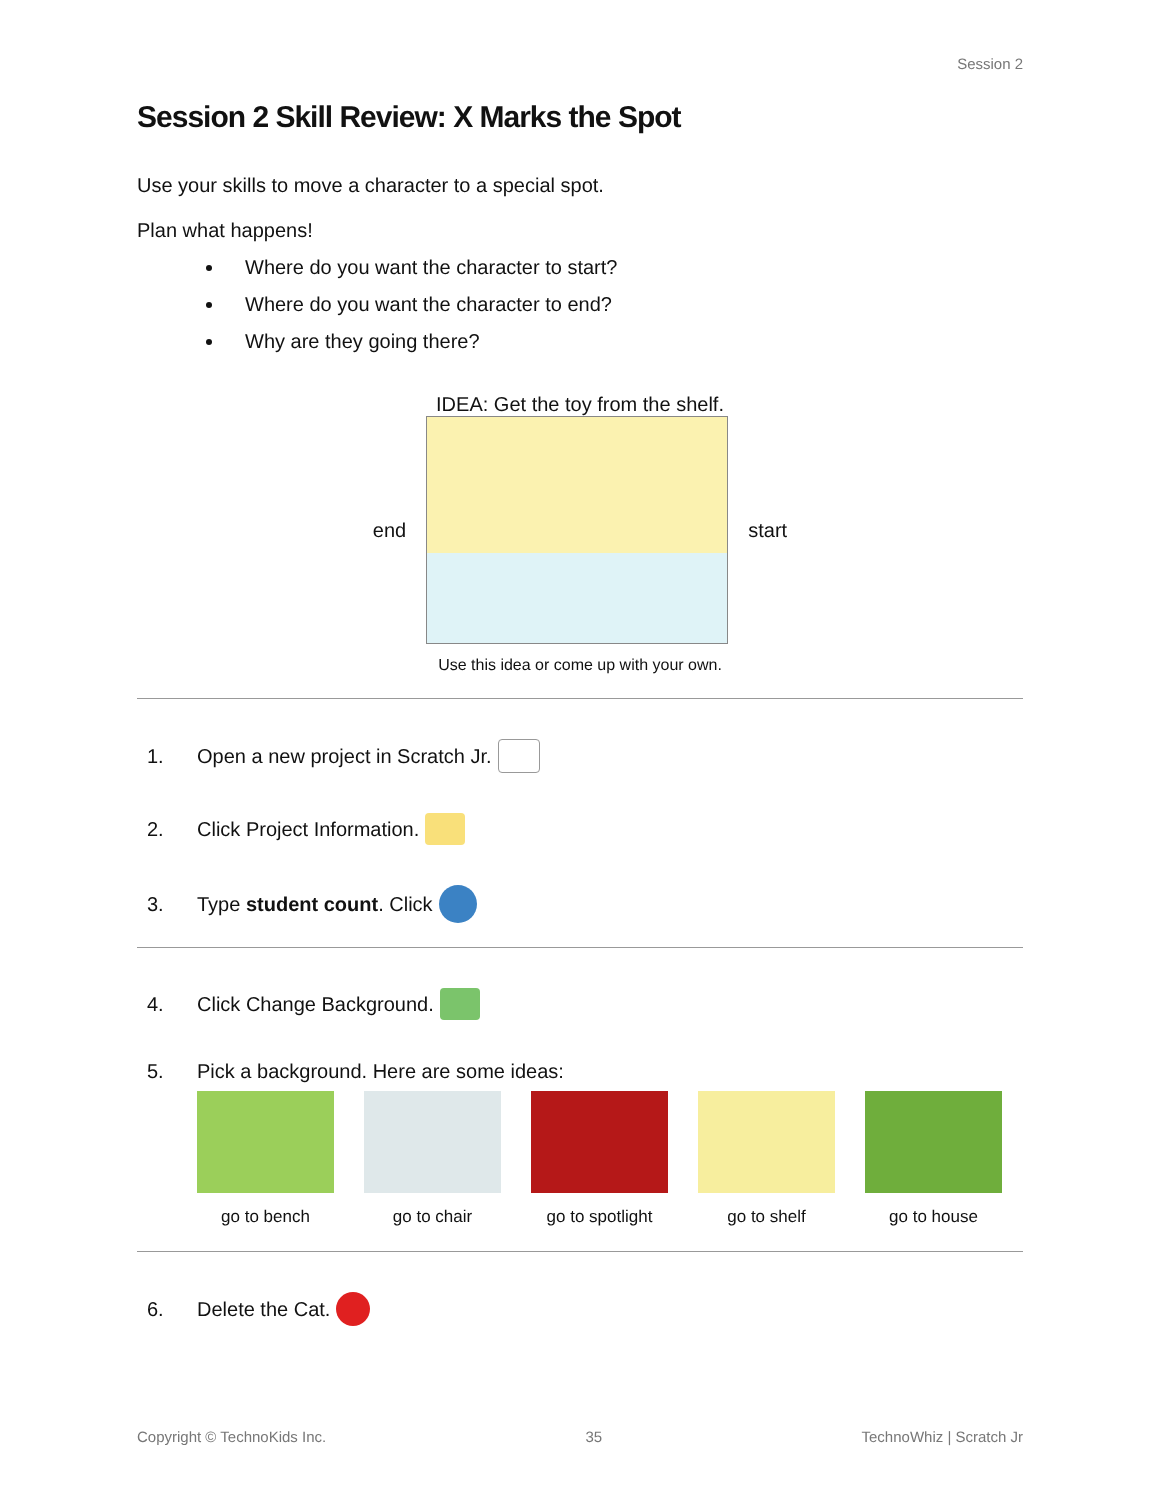Session 2
Session 2 Skill Review: X Marks the Spot
Use your skills to move a character to a special spot.
Plan what happens!
Where do you want the character to start?
Where do you want the character to end?
Why are they going there?
IDEA: Get the toy from the shelf.
end start
Use this idea or come up with your own.
1. Open a new project in Scratch Jr.
2. Click Project Information.
3. Type student count. Click
4. Click Change Background.
5. Pick a background. Here are some ideas:
go to bench go to chair go to spotlight
go to shelf go to house
6. Delete the Cat.
Copyright © TechnoKids Inc. 35 TechnoWhiz | Scratch Jr